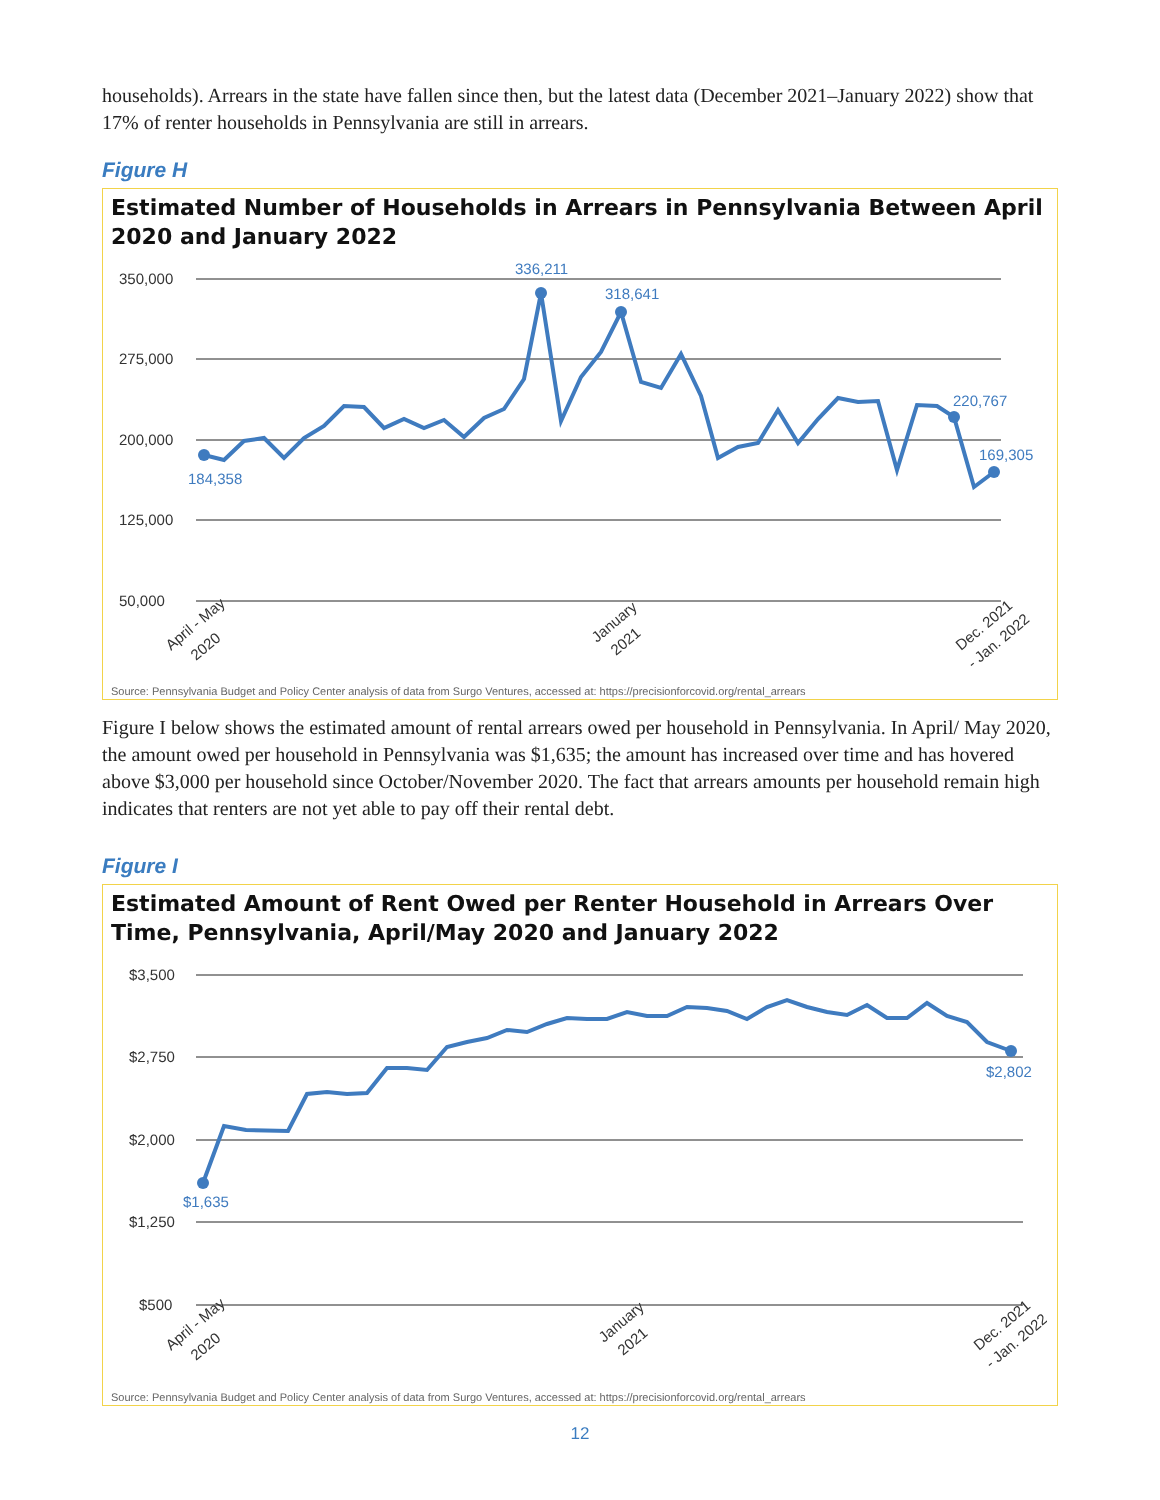households). Arrears in the state have fallen since then, but the latest data (December 2021–January 2022) show that 17% of renter households in Pennsylvania are still in arrears.
Figure H
Estimated Number of Households in Arrears in Pennsylvania Between April 2020 and January 2022
350,000
275,000
200,000
125,000
50,000
336,211
318,641
184,358
220,767
169,305
April - May
2020
January
2021
Dec. 2021
- Jan. 2022
Source: Pennsylvania Budget and Policy Center analysis of data from Surgo Ventures, accessed at: https://precisionforcovid.org/rental_arrears
Figure I below shows the estimated amount of rental arrears owed per household in Pennsylvania. In April/ May 2020, the amount owed per household in Pennsylvania was $1,635; the amount has increased over time and has hovered above $3,000 per household since October/November 2020. The fact that arrears amounts per household remain high indicates that renters are not yet able to pay off their rental debt.
Figure I
Estimated Amount of Rent Owed per Renter Household in Arrears Over Time, Pennsylvania, April/May 2020 and January 2022
$3,500
$2,750
$2,000
$1,250
$500
$1,635
$2,802
April - May
2020
January
2021
Dec. 2021
- Jan. 2022
Source: Pennsylvania Budget and Policy Center analysis of data from Surgo Ventures, accessed at: https://precisionforcovid.org/rental_arrears
12